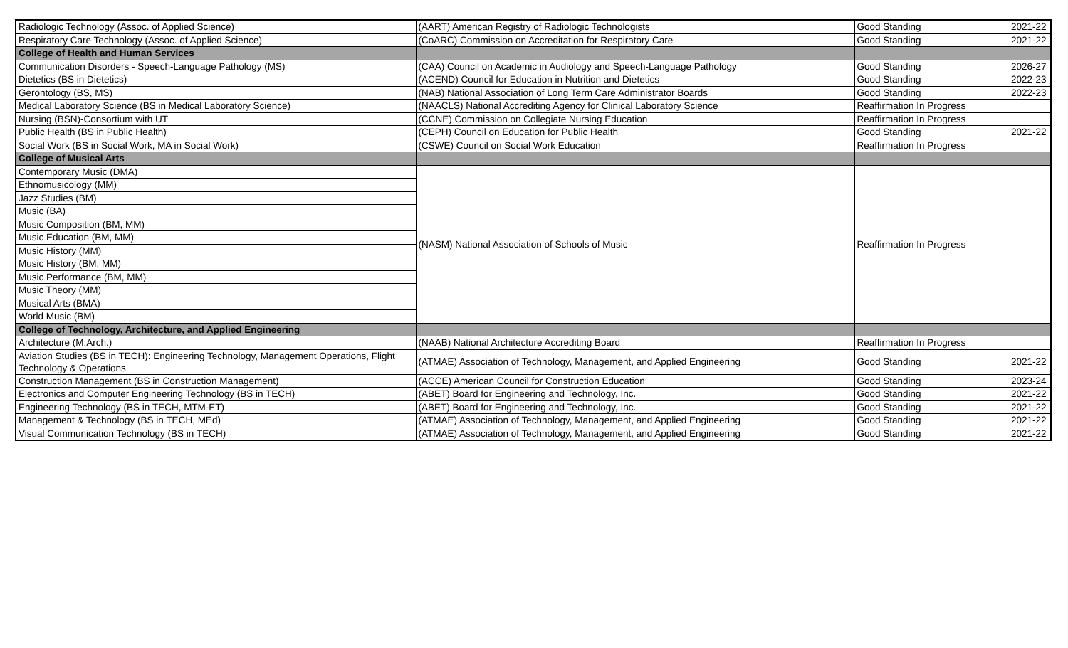| Radiologic Technology (Assoc. of Applied Science) | (AART) American Registry of Radiologic Technologists | Good Standing | 2021-22 |
| Respiratory Care Technology (Assoc. of Applied Science) | (CoARC) Commission on Accreditation for Respiratory Care | Good Standing | 2021-22 |
| College of Health and Human Services | | | |
| Communication Disorders - Speech-Language Pathology (MS) | (CAA) Council on Academic in Audiology and Speech-Language Pathology | Good Standing | 2026-27 |
| Dietetics (BS in Dietetics) | (ACEND) Council for Education in Nutrition and Dietetics | Good Standing | 2022-23 |
| Gerontology (BS, MS) | (NAB) National Association of Long Term Care Administrator Boards | Good Standing | 2022-23 |
| Medical Laboratory Science (BS in Medical Laboratory Science) | (NAACLS) National Accrediting Agency for Clinical Laboratory Science | Reaffirmation In Progress | |
| Nursing (BSN)-Consortium with UT | (CCNE) Commission on Collegiate Nursing Education | Reaffirmation In Progress | |
| Public Health (BS in Public Health) | (CEPH) Council on Education for Public Health | Good Standing | 2021-22 |
| Social Work (BS in Social Work, MA in Social Work) | (CSWE) Council on Social Work Education | Reaffirmation In Progress | |
| College of Musical Arts | | | |
| Contemporary Music (DMA) | (NASM) National Association of Schools of Music | Reaffirmation In Progress | |
| Ethnomusicology (MM) | | | |
| Jazz Studies (BM) | | | |
| Music (BA) | | | |
| Music Composition (BM, MM) | | | |
| Music Education (BM, MM) | | | |
| Music History (MM) | | | |
| Music History (BM, MM) | | | |
| Music Performance (BM, MM) | | | |
| Music Theory (MM) | | | |
| Musical Arts (BMA) | | | |
| World Music (BM) | | | |
| College of Technology, Architecture, and Applied Engineering | | | |
| Architecture (M.Arch.) | (NAAB) National Architecture Accrediting Board | Reaffirmation In Progress | |
| Aviation Studies (BS in TECH): Engineering Technology, Management Operations, Flight Technology & Operations | (ATMAE) Association of Technology, Management, and Applied Engineering | Good Standing | 2021-22 |
| Construction Management (BS in Construction Management) | (ACCE) American Council for Construction Education | Good Standing | 2023-24 |
| Electronics and Computer Engineering Technology (BS in TECH) | (ABET) Board for Engineering and Technology, Inc. | Good Standing | 2021-22 |
| Engineering Technology (BS in TECH, MTM-ET) | (ABET) Board for Engineering and Technology, Inc. | Good Standing | 2021-22 |
| Management & Technology (BS in TECH, MEd) | (ATMAE) Association of Technology, Management, and Applied Engineering | Good Standing | 2021-22 |
| Visual Communication Technology (BS in TECH) | (ATMAE) Association of Technology, Management, and Applied Engineering | Good Standing | 2021-22 |